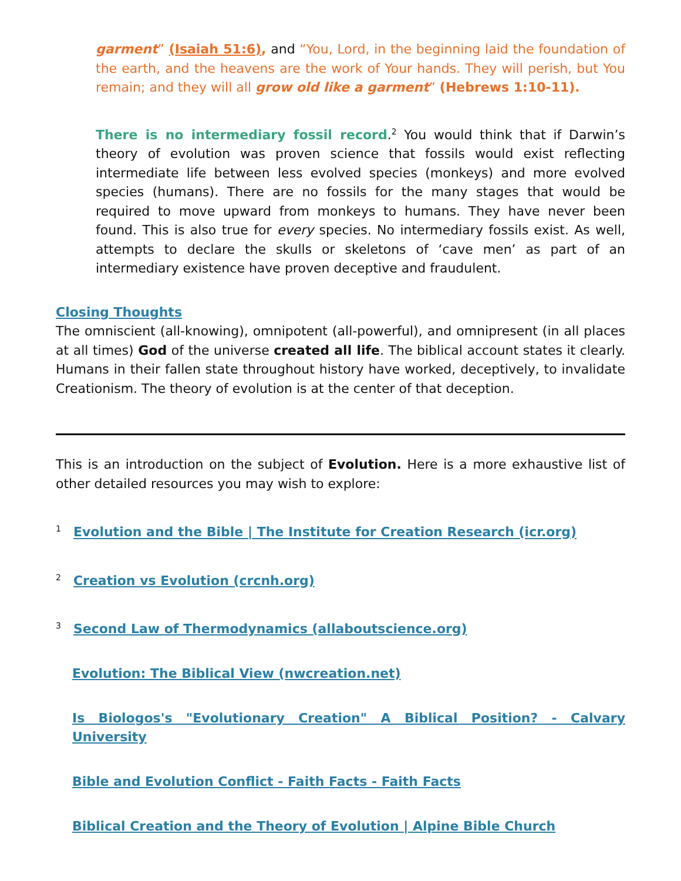garment” (Isaiah 51:6), and “You, Lord, in the beginning laid the foundation of the earth, and the heavens are the work of Your hands. They will perish, but You remain; and they will all grow old like a garment” (Hebrews 1:10-11).
There is no intermediary fossil record.<sup>2</sup> You would think that if Darwin’s theory of evolution was proven science that fossils would exist reflecting intermediate life between less evolved species (monkeys) and more evolved species (humans). There are no fossils for the many stages that would be required to move upward from monkeys to humans. They have never been found. This is also true for every species. No intermediary fossils exist. As well, attempts to declare the skulls or skeletons of ‘cave men’ as part of an intermediary existence have proven deceptive and fraudulent.
Closing Thoughts
The omniscient (all-knowing), omnipotent (all-powerful), and omnipresent (in all places at all times) God of the universe created all life. The biblical account states it clearly. Humans in their fallen state throughout history have worked, deceptively, to invalidate Creationism. The theory of evolution is at the center of that deception.
This is an introduction on the subject of Evolution. Here is a more exhaustive list of other detailed resources you may wish to explore:
<sup>1</sup> Evolution and the Bible | The Institute for Creation Research (icr.org)
<sup>2</sup> Creation vs Evolution (crcnh.org)
<sup>3</sup> Second Law of Thermodynamics (allaboutscience.org)
Evolution: The Biblical View (nwcreation.net)
Is Biologos's "Evolutionary Creation" A Biblical Position? - Calvary University
Bible and Evolution Conflict - Faith Facts - Faith Facts
Biblical Creation and the Theory of Evolution | Alpine Bible Church